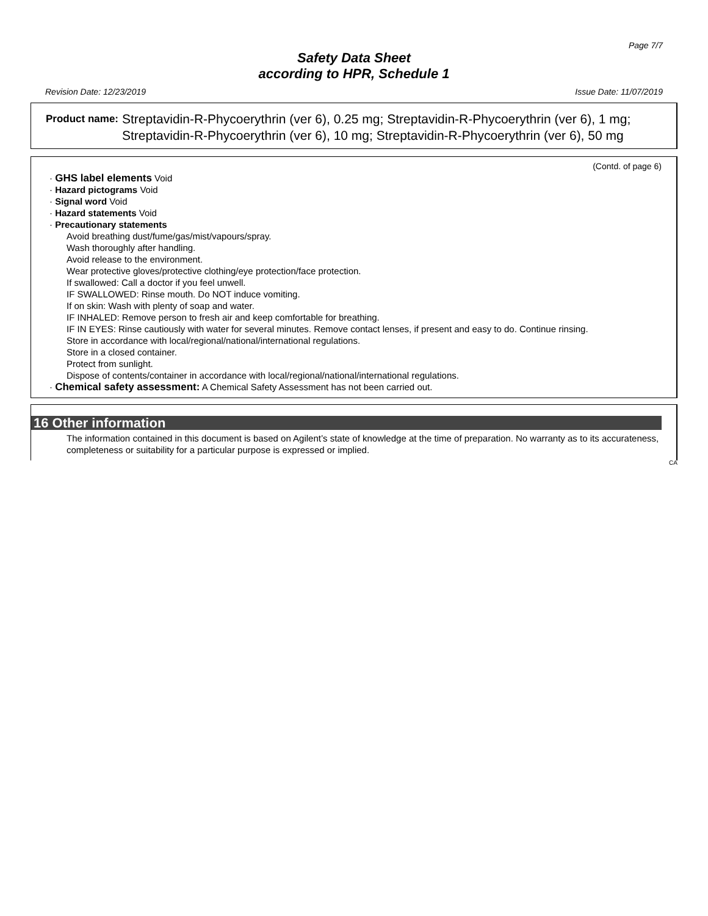Page 7/7
Safety Data Sheet
according to HPR, Schedule 1
Revision Date: 12/23/2019 Issue Date: 11/07/2019
Product name: Streptavidin-R-Phycoerythrin (ver 6), 0.25 mg; Streptavidin-R-Phycoerythrin (ver 6), 1 mg; Streptavidin-R-Phycoerythrin (ver 6), 10 mg; Streptavidin-R-Phycoerythrin (ver 6), 50 mg
(Contd. of page 6)
· GHS label elements Void
· Hazard pictograms Void
· Signal word Void
· Hazard statements Void
· Precautionary statements
Avoid breathing dust/fume/gas/mist/vapours/spray.
Wash thoroughly after handling.
Avoid release to the environment.
Wear protective gloves/protective clothing/eye protection/face protection.
If swallowed: Call a doctor if you feel unwell.
IF SWALLOWED: Rinse mouth. Do NOT induce vomiting.
If on skin: Wash with plenty of soap and water.
IF INHALED: Remove person to fresh air and keep comfortable for breathing.
IF IN EYES: Rinse cautiously with water for several minutes. Remove contact lenses, if present and easy to do. Continue rinsing.
Store in accordance with local/regional/national/international regulations.
Store in a closed container.
Protect from sunlight.
Dispose of contents/container in accordance with local/regional/national/international regulations.
· Chemical safety assessment: A Chemical Safety Assessment has not been carried out.
16 Other information
The information contained in this document is based on Agilent’s state of knowledge at the time of preparation. No warranty as to its accurateness, completeness or suitability for a particular purpose is expressed or implied.
CA